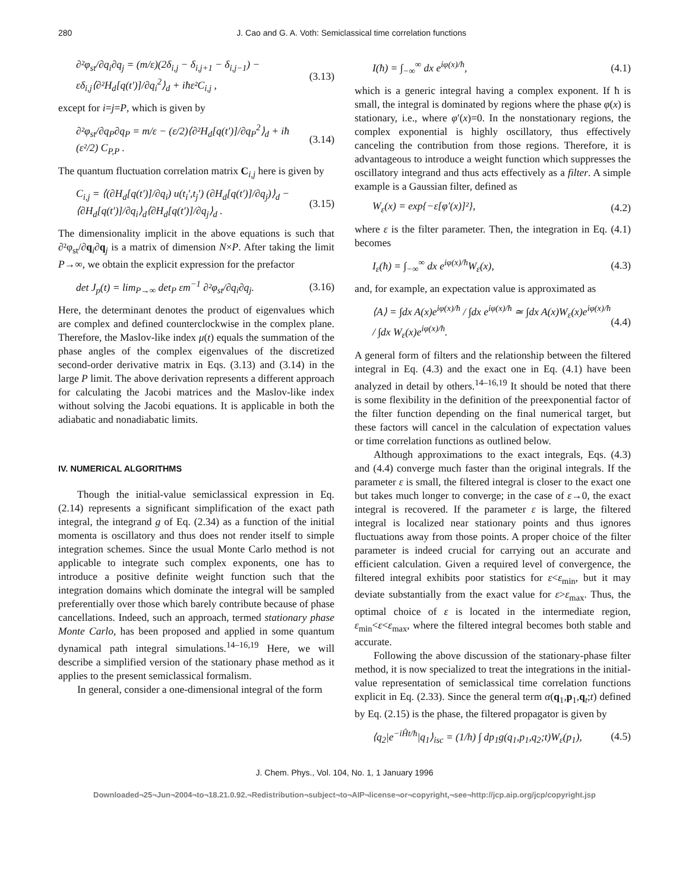280 J. Cao and G. A. Voth: Semiclassical time correlation functions
∂²φ<sub>st</sub>/∂q<sub>i</sub>∂q<sub>j</sub> = (m/ε)(2δ<sub>i,j</sub> − δ<sub>i,j+1</sub> − δ<sub>i,j−1</sub>) − εδ<sub>i,j</sub>⟨∂²H<sub>d</sub>[q(t′)]/∂q<sub>i</sub><sup>2</sup>⟩<sub>d</sub> + iħε²C<sub>i,j</sub> , (3.13)
except for i=j=P, which is given by
∂²φ<sub>st</sub>/∂q<sub>P</sub>∂q<sub>P</sub> = m/ε − (ε/2)⟨∂²H<sub>d</sub>[q(t′)]/∂q<sub>P</sub><sup>2</sup>⟩<sub>d</sub> + iħ (ε²/2) C<sub>P,P</sub> . (3.14)
The quantum fluctuation correlation matrix C<sub>i,j</sub> here is given by
C<sub>i,j</sub> = ⟨(∂H<sub>d</sub>[q(t′)]/∂q<sub>i</sub>) u(t<sub>i</sub>′,t<sub>j</sub>′) (∂H<sub>d</sub>[q(t′)]/∂q<sub>j</sub>)⟩<sub>d</sub> − ⟨∂H<sub>d</sub>[q(t′)]/∂q<sub>i</sub>⟩<sub>d</sub>⟨∂H<sub>d</sub>[q(t′)]/∂q<sub>j</sub>⟩<sub>d</sub> . (3.15)
The dimensionality implicit in the above equations is such that ∂²φ<sub>st</sub>/∂q<sub>i</sub>∂q<sub>j</sub> is a matrix of dimension N×P. After taking the limit P→∞, we obtain the explicit expression for the prefactor
det J<sub>p</sub>(t) = lim<sub>P→∞</sub> det<sub>P</sub> εm<sup>−1</sup> ∂²φ<sub>st</sub>/∂q<sub>i</sub>∂q<sub>j</sub>. (3.16)
Here, the determinant denotes the product of eigenvalues which are complex and defined counterclockwise in the complex plane. Therefore, the Maslov-like index μ(t) equals the summation of the phase angles of the complex eigenvalues of the discretized second-order derivative matrix in Eqs. (3.13) and (3.14) in the large P limit. The above derivation represents a different approach for calculating the Jacobi matrices and the Maslov-like index without solving the Jacobi equations. It is applicable in both the adiabatic and nonadiabatic limits.
IV. NUMERICAL ALGORITHMS
Though the initial-value semiclassical expression in Eq. (2.14) represents a significant simplification of the exact path integral, the integrand g of Eq. (2.34) as a function of the initial momenta is oscillatory and thus does not render itself to simple integration schemes. Since the usual Monte Carlo method is not applicable to integrate such complex exponents, one has to introduce a positive definite weight function such that the integration domains which dominate the integral will be sampled preferentially over those which barely contribute because of phase cancellations. Indeed, such an approach, termed stationary phase Monte Carlo, has been proposed and applied in some quantum dynamical path integral simulations.<sup>14–16,19</sup> Here, we will describe a simplified version of the stationary phase method as it applies to the present semiclassical formalism.
In general, consider a one-dimensional integral of the form
I(ħ) = ∫<sub>−∞</sub><sup>∞</sup> dx e<sup>iφ(x)/ħ</sup>, (4.1)
which is a generic integral having a complex exponent. If ħ is small, the integral is dominated by regions where the phase φ(x) is stationary, i.e., where φ′(x)=0. In the nonstationary regions, the complex exponential is highly oscillatory, thus effectively canceling the contribution from those regions. Therefore, it is advantageous to introduce a weight function which suppresses the oscillatory integrand and thus acts effectively as a filter. A simple example is a Gaussian filter, defined as
W<sub>ε</sub>(x) = exp{−ε[φ′(x)]²}, (4.2)
where ε is the filter parameter. Then, the integration in Eq. (4.1) becomes
I<sub>ε</sub>(ħ) = ∫<sub>−∞</sub><sup>∞</sup> dx e<sup>iφ(x)/ħ</sup>W<sub>ε</sub>(x), (4.3)
and, for example, an expectation value is approximated as
⟨A⟩ = ∫dx A(x)e<sup>iφ(x)/ħ</sup> / ∫dx e<sup>iφ(x)/ħ</sup> ≃ ∫dx A(x)W<sub>ε</sub>(x)e<sup>iφ(x)/ħ</sup> / ∫dx W<sub>ε</sub>(x)e<sup>iφ(x)/ħ</sup>. (4.4)
A general form of filters and the relationship between the filtered integral in Eq. (4.3) and the exact one in Eq. (4.1) have been analyzed in detail by others.<sup>14–16,19</sup> It should be noted that there is some flexibility in the definition of the preexponential factor of the filter function depending on the final numerical target, but these factors will cancel in the calculation of expectation values or time correlation functions as outlined below.
Although approximations to the exact integrals, Eqs. (4.3) and (4.4) converge much faster than the original integrals. If the parameter ε is small, the filtered integral is closer to the exact one but takes much longer to converge; in the case of ε→0, the exact integral is recovered. If the parameter ε is large, the filtered integral is localized near stationary points and thus ignores fluctuations away from those points. A proper choice of the filter parameter is indeed crucial for carrying out an accurate and efficient calculation. Given a required level of convergence, the filtered integral exhibits poor statistics for ε<ε<sub>min</sub>, but it may deviate substantially from the exact value for ε>ε<sub>max</sub>. Thus, the optimal choice of ε is located in the intermediate region, ε<sub>min</sub><ε<ε<sub>max</sub>, where the filtered integral becomes both stable and accurate.
Following the above discussion of the stationary-phase filter method, it is now specialized to treat the integrations in the initial-value representation of semiclassical time correlation functions explicit in Eq. (2.33). Since the general term α(q<sub>1</sub>,p<sub>1</sub>,q<sub>t</sub>;t) defined by Eq. (2.15) is the phase, the filtered propagator is given by
⟨q<sub>2</sub>|e<sup>−iĤt/ħ</sup>|q<sub>1</sub>⟩<sub>isc</sub> = (1/h) ∫ dp<sub>1</sub>g(q<sub>1</sub>,p<sub>1</sub>,q<sub>2</sub>;t)W<sub>ε</sub>(p<sub>1</sub>), (4.5)
J. Chem. Phys., Vol. 104, No. 1, 1 January 1996
Downloaded¬25¬Jun¬2004¬to¬18.21.0.92.¬Redistribution¬subject¬to¬AIP¬license¬or¬copyright,¬see¬http://jcp.aip.org/jcp/copyright.jsp